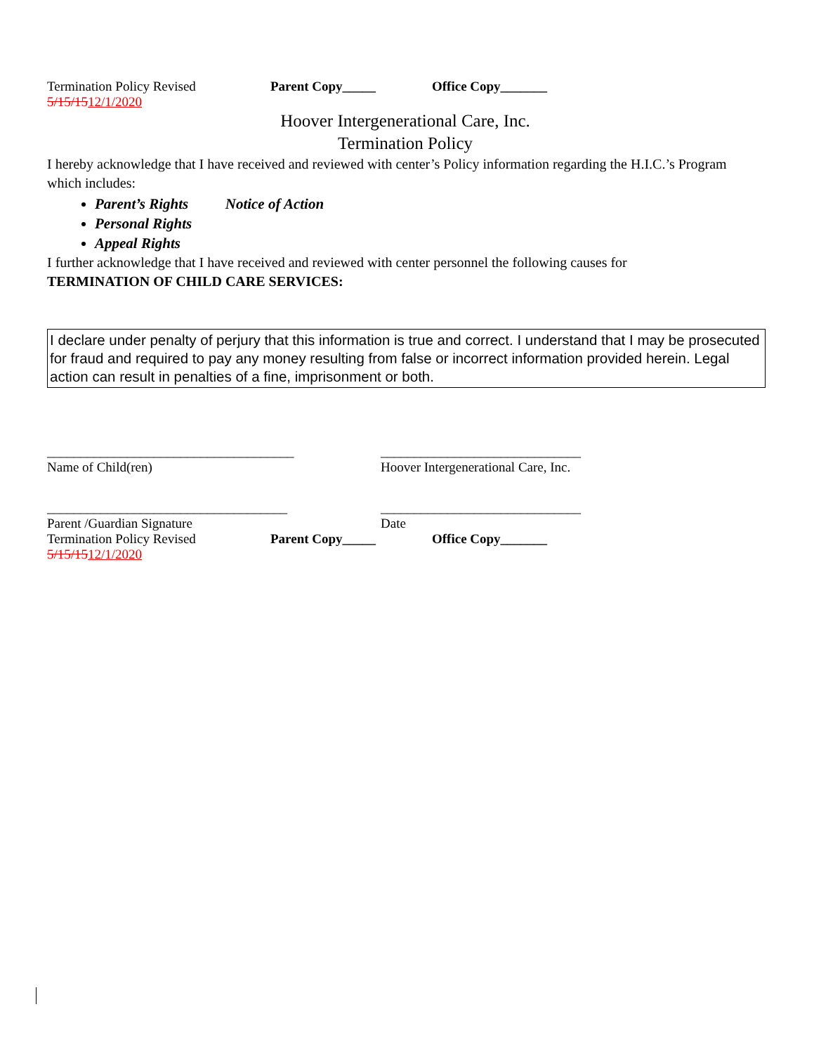Termination Policy Revised 5/15/1512/1/2020 Parent Copy_____ Office Copy_______
Hoover Intergenerational Care, Inc.
Termination Policy
I hereby acknowledge that I have received and reviewed with center’s Policy information regarding the H.I.C.’s Program which includes:
Parent’s Rights Notice of Action
Personal Rights
Appeal Rights
I further acknowledge that I have received and reviewed with center personnel the following causes for
TERMINATION OF CHILD CARE SERVICES:
I declare under penalty of perjury that this information is true and correct. I understand that I may be prosecuted for fraud and required to pay any money resulting from false or incorrect information provided herein. Legal action can result in penalties of a fine, imprisonment or both.
_____________________________________
Name of Child(ren)
______________________________
Hoover Intergenerational Care, Inc.
____________________________________
Parent /Guardian Signature
______________________________
Date
Termination Policy Revised 5/15/1512/1/2020 Parent Copy_____ Office Copy_______